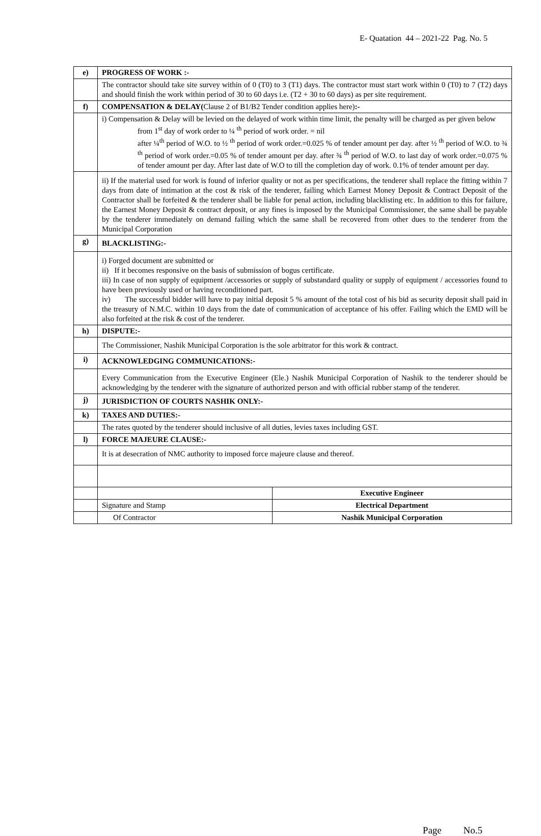E- Quatation 44 – 2021-22 Pag. No. 5
| e) | PROGRESS OF WORK :- | |
| | The contractor should take site survey within of 0 (T0) to 3 (T1) days. The contractor must start work within 0 (T0) to 7 (T2) days and should finish the work within period of 30 to 60 days i.e. (T2 + 30 to 60 days) as per site requirement. | |
| f) | COMPENSATION & DELAY( Clause 2 of B1/B2 Tender condition applies here) :- | |
| | i) Compensation & Delay will be levied on the delayed of work within time limit, the penalty will be charged as per given below from 1<sup>st</sup> day of work order to ¼ <sup>th</sup> period of work order. = nil after ¼<sup>th</sup> period of W.O. to ½ <sup>th</sup> period of work order.=0.025 % of tender amount per day. after ½ <sup>th</sup> period of W.O. to ¾ <sup>th</sup> period of work order.=0.05 % of tender amount per day. after ¾ <sup>th</sup> period of W.O. to last day of work order.=0.075 % of tender amount per day. After last date of W.O to till the completion day of work. 0.1% of tender amount per day. | |
| | ii) If the material used for work is found of inferior quality or not as per specifications, the tenderer shall replace the fitting within 7 days from date of intimation at the cost & risk of the tenderer, failing which Earnest Money Deposit & Contract Deposit of the Contractor shall be forfeited & the tenderer shall be liable for penal action, including blacklisting etc. In addition to this for failure, the Earnest Money Deposit & contract deposit, or any fines is imposed by the Municipal Commissioner, the same shall be payable by the tenderer immediately on demand failing which the same shall be recovered from other dues to the tenderer from the Municipal Corporation | |
| g) | BLACKLISTING:- | |
| | i) Forged document are submitted or ii) If it becomes responsive on the basis of submission of bogus certificate. iii) In case of non supply of equipment /accessories or supply of substandard quality or supply of equipment / accessories found to have been previously used or having reconditioned part. iv) The successful bidder will have to pay initial deposit 5 % amount of the total cost of his bid as security deposit shall paid in the treasury of N.M.C. within 10 days from the date of communication of acceptance of his offer. Failing which the EMD will be also forfeited at the risk & cost of the tenderer. | |
| h) | DISPUTE:- | |
| | The Commissioner, Nashik Municipal Corporation is the sole arbitrator for this work & contract. | |
| i) | ACKNOWLEDGING COMMUNICATIONS:- | |
| | Every Communication from the Executive Engineer (Ele.) Nashik Municipal Corporation of Nashik to the tenderer should be acknowledging by the tenderer with the signature of authorized person and with official rubber stamp of the tenderer. | |
| j) | JURISDICTION OF COURTS NASHIK ONLY:- | |
| k) | TAXES AND DUTIES:- | |
| | The rates quoted by the tenderer should inclusive of all duties, levies taxes including GST. | |
| l) | FORCE MAJEURE CLAUSE:- | |
| | It is at desecration of NMC authority to imposed force majeure clause and thereof. | |
| | | Executive Engineer |
| | Signature and Stamp | Electrical Department |
| | Of Contractor | Nashik Municipal Corporation |
Page No.5